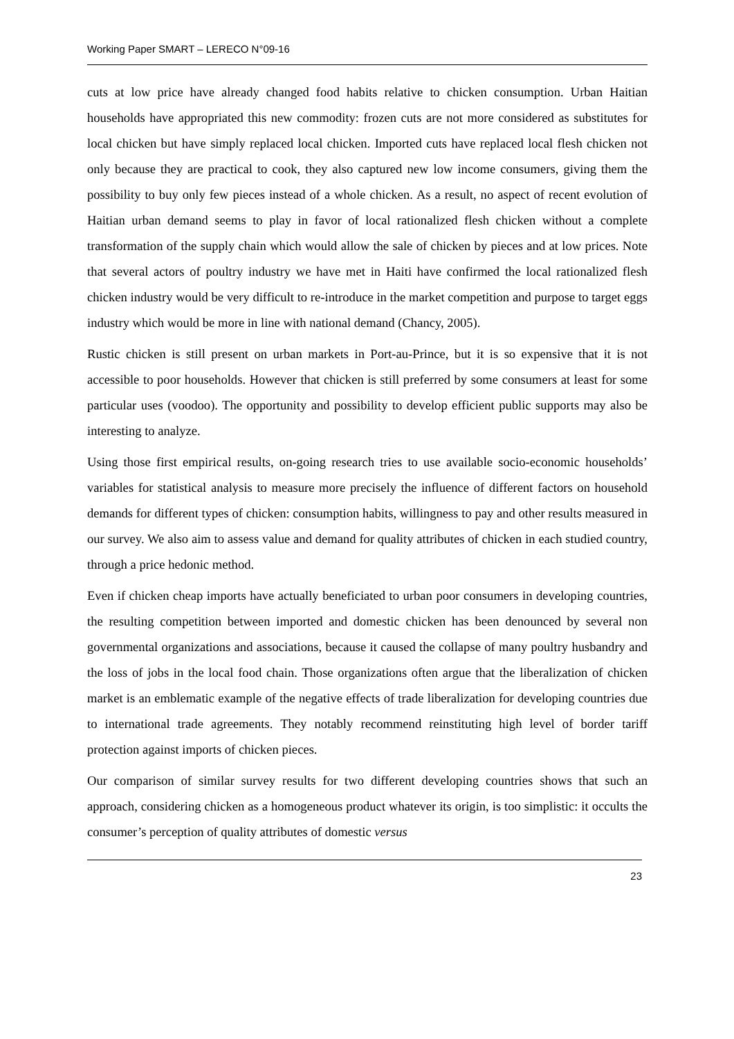Working Paper SMART – LERECO N°09-16
cuts at low price have already changed food habits relative to chicken consumption. Urban Haitian households have appropriated this new commodity: frozen cuts are not more considered as substitutes for local chicken but have simply replaced local chicken. Imported cuts have replaced local flesh chicken not only because they are practical to cook, they also captured new low income consumers, giving them the possibility to buy only few pieces instead of a whole chicken. As a result, no aspect of recent evolution of Haitian urban demand seems to play in favor of local rationalized flesh chicken without a complete transformation of the supply chain which would allow the sale of chicken by pieces and at low prices. Note that several actors of poultry industry we have met in Haiti have confirmed the local rationalized flesh chicken industry would be very difficult to re-introduce in the market competition and purpose to target eggs industry which would be more in line with national demand (Chancy, 2005).
Rustic chicken is still present on urban markets in Port-au-Prince, but it is so expensive that it is not accessible to poor households. However that chicken is still preferred by some consumers at least for some particular uses (voodoo). The opportunity and possibility to develop efficient public supports may also be interesting to analyze.
Using those first empirical results, on-going research tries to use available socio-economic households’ variables for statistical analysis to measure more precisely the influence of different factors on household demands for different types of chicken: consumption habits, willingness to pay and other results measured in our survey. We also aim to assess value and demand for quality attributes of chicken in each studied country, through a price hedonic method.
Even if chicken cheap imports have actually beneficiated to urban poor consumers in developing countries, the resulting competition between imported and domestic chicken has been denounced by several non governmental organizations and associations, because it caused the collapse of many poultry husbandry and the loss of jobs in the local food chain. Those organizations often argue that the liberalization of chicken market is an emblematic example of the negative effects of trade liberalization for developing countries due to international trade agreements. They notably recommend reinstituting high level of border tariff protection against imports of chicken pieces.
Our comparison of similar survey results for two different developing countries shows that such an approach, considering chicken as a homogeneous product whatever its origin, is too simplistic: it occults the consumer’s perception of quality attributes of domestic versus
23